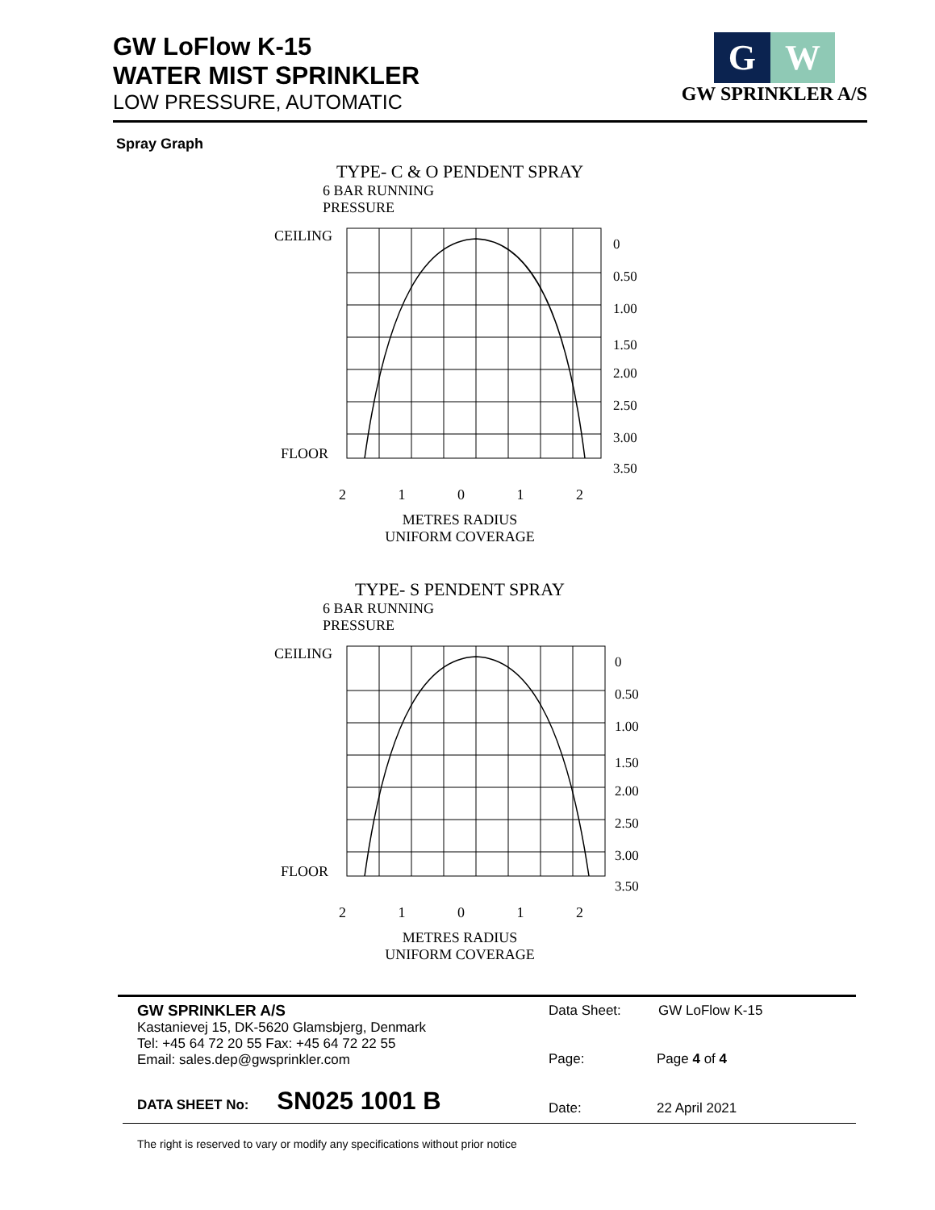GW LoFlow K-15
WATER MIST SPRINKLER
LOW PRESSURE, AUTOMATIC
G W
GW SPRINKLER A/S
Spray Graph
TYPE- C & O PENDENT SPRAY
6 BAR RUNNING
PRESSURE
CEILING
FLOOR
0
0.50
1.00
1.50
2.00
2.50
3.00
3.50
2 1 0 1 2
METRES RADIUS
UNIFORM COVERAGE
TYPE- S PENDENT SPRAY
6 BAR RUNNING
PRESSURE
CEILING
FLOOR
0
0.50
1.00
1.50
2.00
2.50
3.00
3.50
2 1 0 1 2
METRES RADIUS
UNIFORM COVERAGE
GW SPRINKLER A/S
Kastanievej 15, DK-5620 Glamsbjerg, Denmark
Tel: +45 64 72 20 55 Fax: +45 64 72 22 55
Email: sales.dep@gwsprinkler.com
Data Sheet: GW LoFlow K-15
Page: Page 4 of 4
DATA SHEET No: SN025 1001 B Date: 22 April 2021
The right is reserved to vary or modify any specifications without prior notice